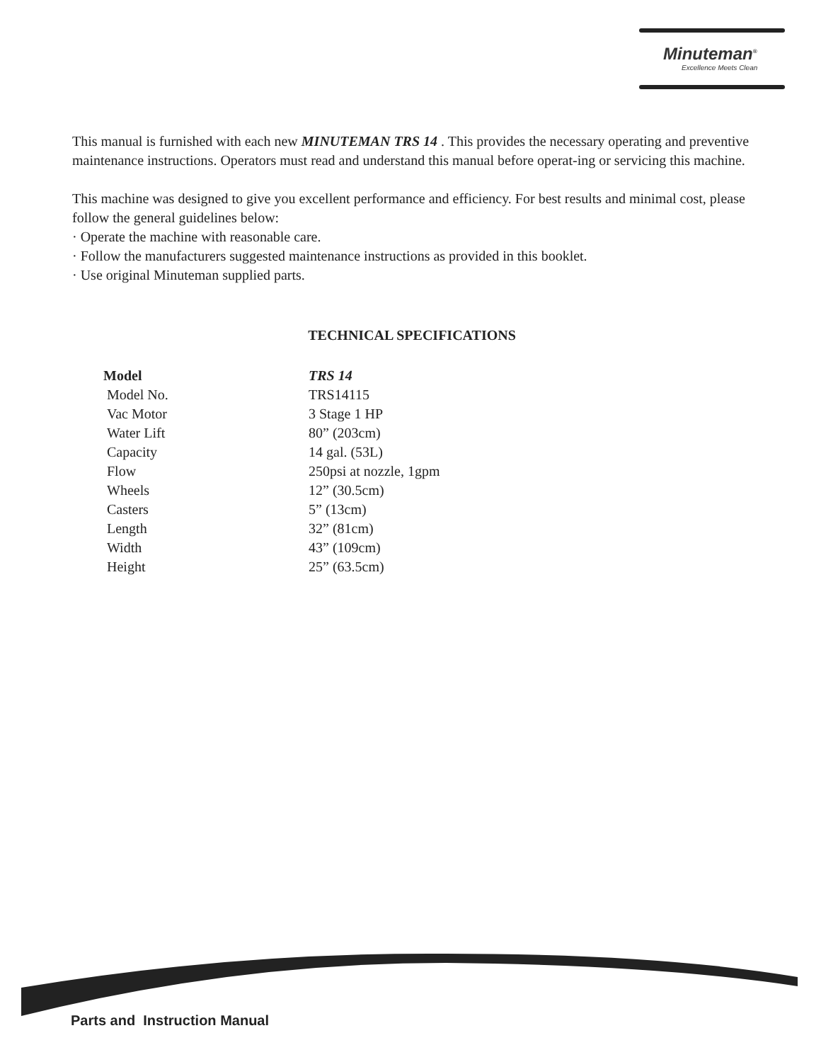Minuteman<sup>®</sup>
Excellence Meets Clean
This manual is furnished with each new MINUTEMAN TRS 14 . This provides the necessary operating and preventive maintenance instructions. Operators must read and understand this manual before operat-ing or servicing this machine.
This machine was designed to give you excellent performance and efficiency. For best results and minimal cost, please follow the general guidelines below:
· Operate the machine with reasonable care.
· Follow the manufacturers suggested maintenance instructions as provided in this booklet.
· Use original Minuteman supplied parts.
TECHNICAL SPECIFICATIONS
| Model | TRS 14 |
| --- | --- |
| Model No. | TRS14115 |
| Vac Motor | 3 Stage 1 HP |
| Water Lift | 80” (203cm) |
| Capacity | 14 gal. (53L) |
| Flow | 250psi at nozzle, 1gpm |
| Wheels | 12” (30.5cm) |
| Casters | 5” (13cm) |
| Length | 32” (81cm) |
| Width | 43” (109cm) |
| Height | 25” (63.5cm) |
Parts and Instruction Manual